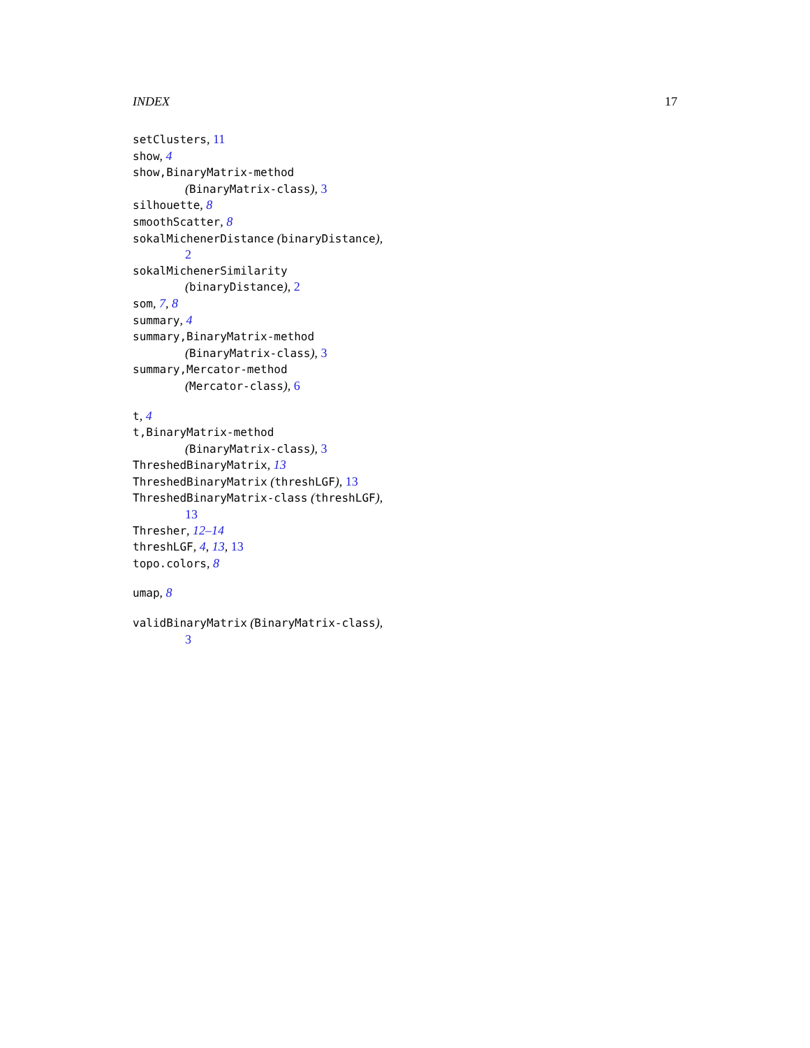INDEX 17
setClusters, 11
show, 4
show,BinaryMatrix-method
(BinaryMatrix-class), 3
silhouette, 8
smoothScatter, 8
sokalMichenerDistance (binaryDistance),
2
sokalMichenerSimilarity
(binaryDistance), 2
som, 7, 8
summary, 4
summary,BinaryMatrix-method
(BinaryMatrix-class), 3
summary,Mercator-method
(Mercator-class), 6
t, 4
t,BinaryMatrix-method
(BinaryMatrix-class), 3
ThreshedBinaryMatrix, 13
ThreshedBinaryMatrix (threshLGF), 13
ThreshedBinaryMatrix-class (threshLGF),
13
Thresher, 12–14
threshLGF, 4, 13, 13
topo.colors, 8
umap, 8
validBinaryMatrix (BinaryMatrix-class),
3